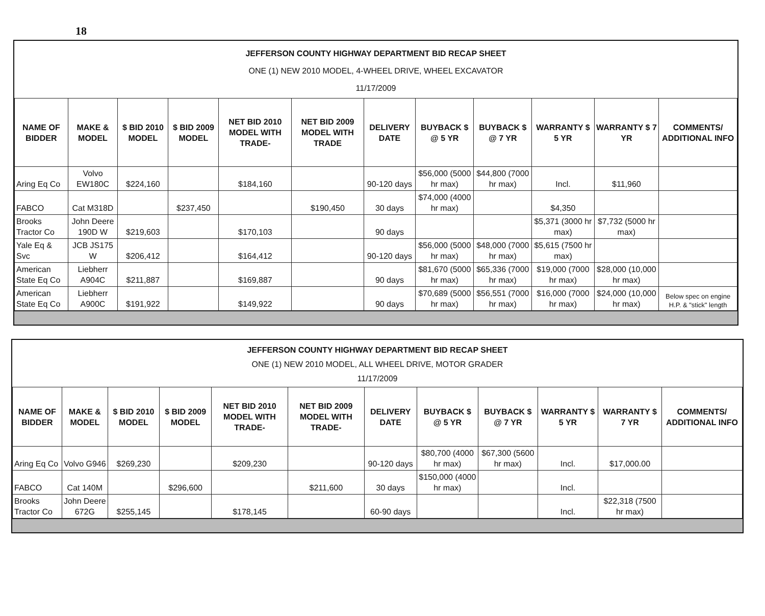18
JEFFERSON COUNTY HIGHWAY DEPARTMENT BID RECAP SHEET
ONE (1) NEW 2010 MODEL, 4-WHEEL DRIVE, WHEEL EXCAVATOR
11/17/2009
| NAME OF BIDDER | MAKE & MODEL | $ BID 2010 MODEL | $ BID 2009 MODEL | NET BID 2010 MODEL WITH TRADE- | NET BID 2009 MODEL WITH TRADE | DELIVERY DATE | BUYBACK $ @ 5 YR | BUYBACK $ @ 7 YR | WARRANTY $ 5 YR | WARRANTY $ 7 YR | COMMENTS/ ADDITIONAL INFO |
| --- | --- | --- | --- | --- | --- | --- | --- | --- | --- | --- | --- |
| Aring Eq Co | Volvo EW180C | $224,160 | | $184,160 | | 90-120 days | $56,000 (5000 hr max) | $44,800 (7000 hr max) | Incl. | $11,960 | |
| FABCO | Cat M318D | | $237,450 | | $190,450 | 30 days | $74,000 (4000 hr max) | | $4,350 | | |
| Brooks Tractor Co | John Deere 190D W | $219,603 | | $170,103 | | 90 days | | | $5,371 (3000 hr max) | $7,732 (5000 hr max) | |
| Yale Eq & Svc | JCB JS175 W | $206,412 | | $164,412 | | 90-120 days | $56,000 (5000 hr max) | $48,000 (7000 hr max) | $5,615 (7500 hr max) | | |
| American State Eq Co | Liebherr A904C | $211,887 | | $169,887 | | 90 days | $81,670 (5000 hr max) | $65,336 (7000 hr max) | $19,000 (7000 hr max) | $28,000 (10,000 hr max) | |
| American State Eq Co | Liebherr A900C | $191,922 | | $149,922 | | 90 days | $70,689 (5000 hr max) | $56,551 (7000 hr max) | $16,000 (7000 hr max) | $24,000 (10,000 hr max) | Below spec on engine H.P. & "stick" length |
JEFFERSON COUNTY HIGHWAY DEPARTMENT BID RECAP SHEET
ONE (1) NEW 2010 MODEL, ALL WHEEL DRIVE, MOTOR GRADER
11/17/2009
| NAME OF BIDDER | MAKE & MODEL | $ BID 2010 MODEL | $ BID 2009 MODEL | NET BID 2010 MODEL WITH TRADE- | NET BID 2009 MODEL WITH TRADE- | DELIVERY DATE | BUYBACK $ @ 5 YR | BUYBACK $ @ 7 YR | WARRANTY $ 5 YR | WARRANTY $ 7 YR | COMMENTS/ ADDITIONAL INFO |
| --- | --- | --- | --- | --- | --- | --- | --- | --- | --- | --- | --- |
| Aring Eq Co | Volvo G946 | $269,230 | | $209,230 | | 90-120 days | $80,700 (4000 hr max) | $67,300 (5600 hr max) | Incl. | $17,000.00 | |
| FABCO | Cat 140M | | $296,600 | | $211,600 | 30 days | $150,000 (4000 hr max) | | Incl. | | |
| Brooks Tractor Co | John Deere 672G | $255,145 | | $178,145 | | 60-90 days | | | Incl. | $22,318 (7500 hr max) | |